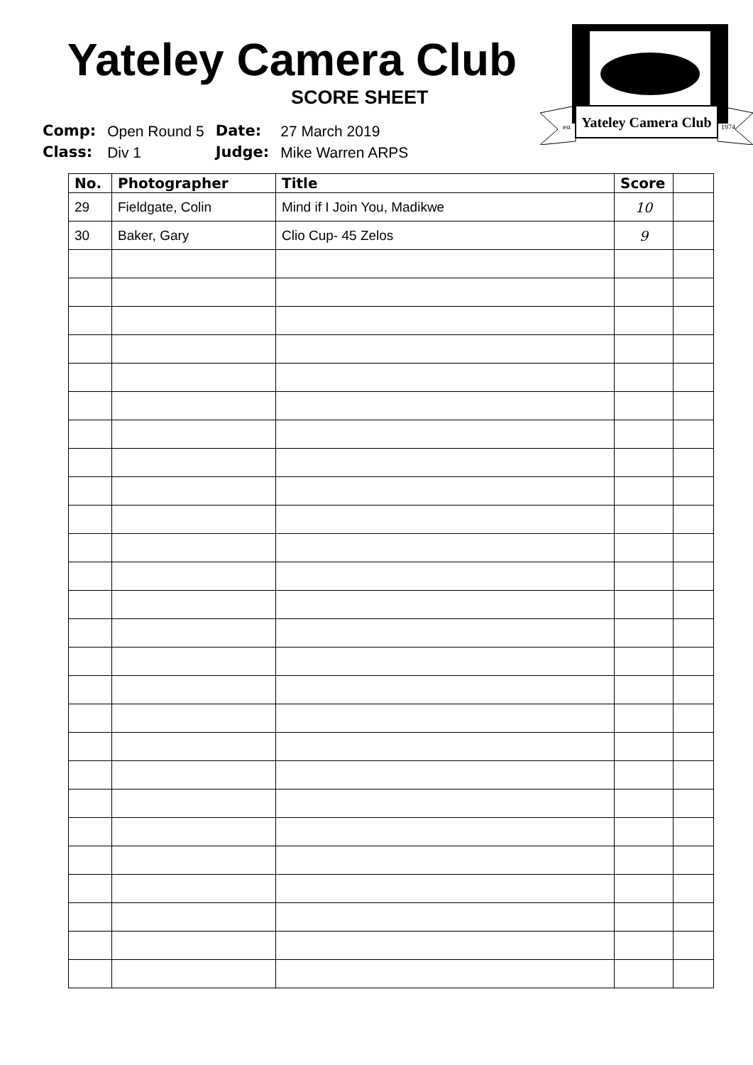Yateley Camera Club
SCORE SHEET
| Comp: | Open Round 5 | Date: | 27 March 2019 |
| Class: | Div 1 | Judge: | Mike Warren ARPS |
Yateley Camera Club
est
1974
| No. | Photographer | Title | Score | |
| --- | --- | --- | --- | --- |
| 29 | Fieldgate, Colin | Mind if I Join You, Madikwe | 10 | |
| 30 | Baker, Gary | Clio Cup- 45 Zelos | 9 | |